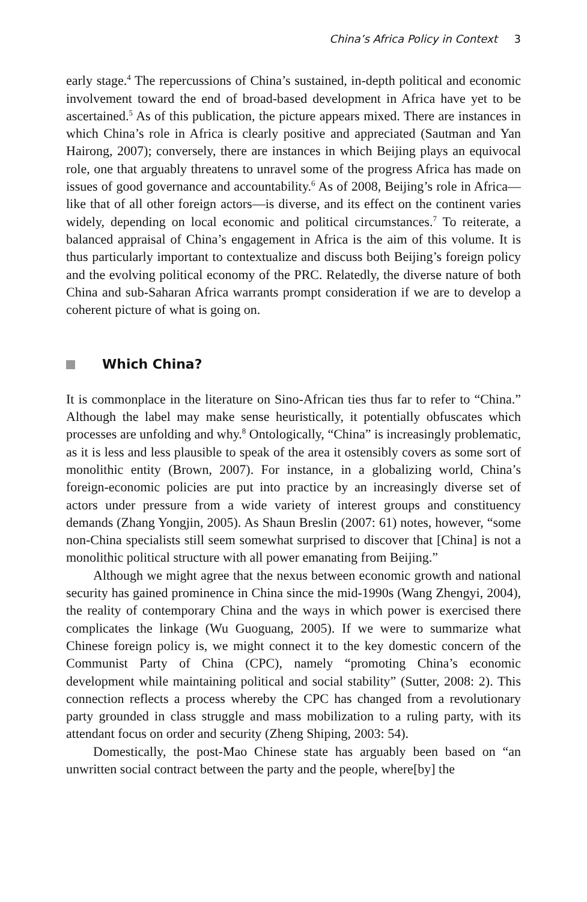China’s Africa Policy in Context 3
early stage.<sup>4</sup> The repercussions of China’s sustained, in-depth political and economic involvement toward the end of broad-based development in Africa have yet to be ascertained.<sup>5</sup> As of this publication, the picture appears mixed. There are instances in which China’s role in Africa is clearly positive and appreciated (Sautman and Yan Hairong, 2007); conversely, there are instances in which Beijing plays an equivocal role, one that arguably threatens to unravel some of the progress Africa has made on issues of good governance and accountability.<sup>6</sup> As of 2008, Beijing’s role in Africa—like that of all other foreign actors—is diverse, and its effect on the continent varies widely, depending on local economic and political circumstances.<sup>7</sup> To reiterate, a balanced appraisal of China’s engagement in Africa is the aim of this volume. It is thus particularly important to contextualize and discuss both Beijing’s foreign policy and the evolving political economy of the PRC. Relatedly, the diverse nature of both China and sub-Saharan Africa warrants prompt consideration if we are to develop a coherent picture of what is going on.
Which China?
It is commonplace in the literature on Sino-African ties thus far to refer to “China.” Although the label may make sense heuristically, it potentially obfuscates which processes are unfolding and why.<sup>8</sup> Ontologically, “China” is increasingly problematic, as it is less and less plausible to speak of the area it ostensibly covers as some sort of monolithic entity (Brown, 2007). For instance, in a globalizing world, China’s foreign-economic policies are put into practice by an increasingly diverse set of actors under pressure from a wide variety of interest groups and constituency demands (Zhang Yongjin, 2005). As Shaun Breslin (2007: 61) notes, however, “some non-China specialists still seem somewhat surprised to discover that [China] is not a monolithic political structure with all power emanating from Beijing.”
Although we might agree that the nexus between economic growth and national security has gained prominence in China since the mid-1990s (Wang Zhengyi, 2004), the reality of contemporary China and the ways in which power is exercised there complicates the linkage (Wu Guoguang, 2005). If we were to summarize what Chinese foreign policy is, we might connect it to the key domestic concern of the Communist Party of China (CPC), namely “promoting China’s economic development while maintaining political and social stability” (Sutter, 2008: 2). This connection reflects a process whereby the CPC has changed from a revolutionary party grounded in class struggle and mass mobilization to a ruling party, with its attendant focus on order and security (Zheng Shiping, 2003: 54).
Domestically, the post-Mao Chinese state has arguably been based on “an unwritten social contract between the party and the people, where[by] the